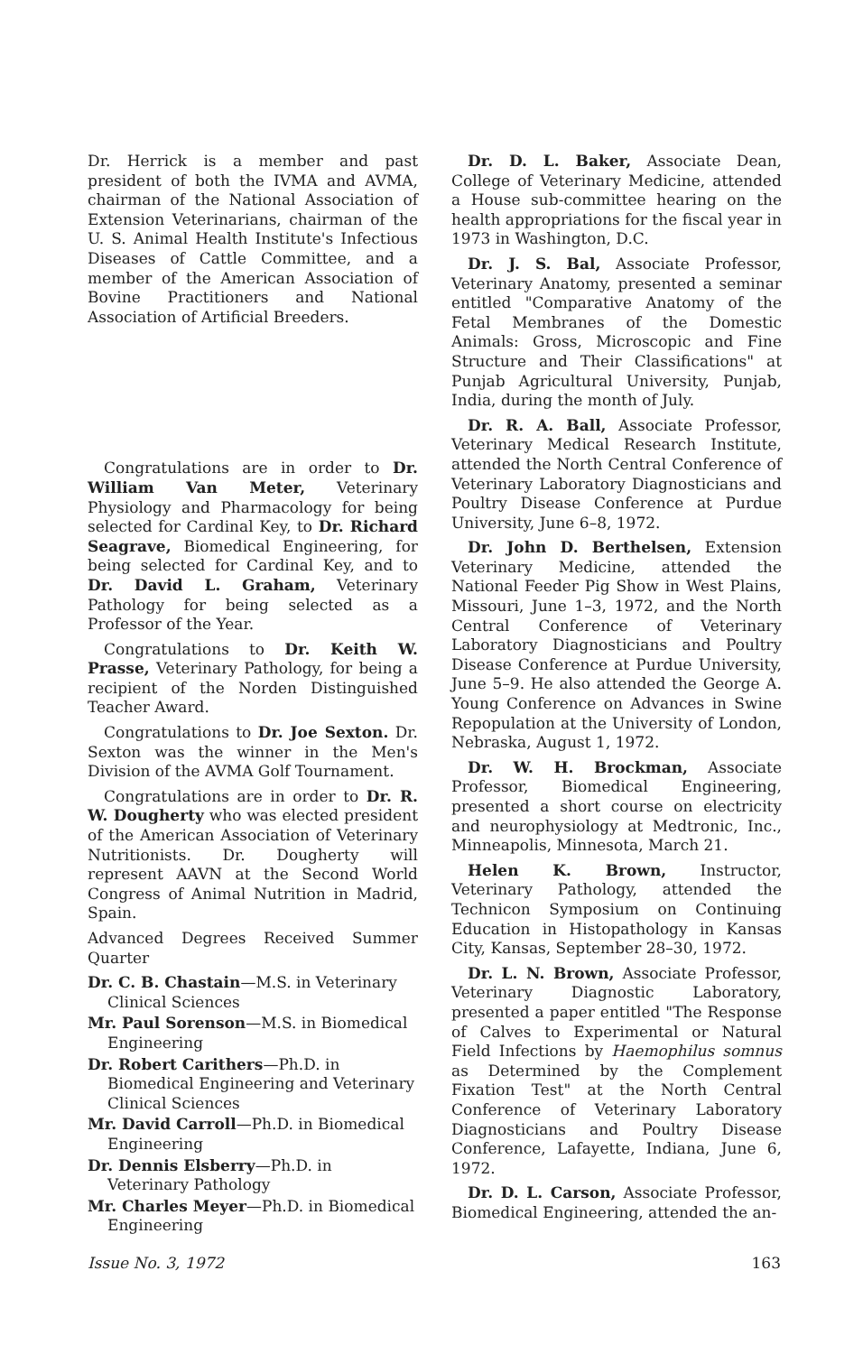Dr. Herrick is a member and past president of both the IVMA and AVMA, chairman of the National Association of Extension Veterinarians, chairman of the U. S. Animal Health Institute's Infectious Diseases of Cattle Committee, and a member of the American Association of Bovine Practitioners and National Association of Artificial Breeders.
Congratulations are in order to Dr. William Van Meter, Veterinary Physiology and Pharmacology for being selected for Cardinal Key, to Dr. Richard Seagrave, Biomedical Engineering, for being selected for Cardinal Key, and to Dr. David L. Graham, Veterinary Pathology for being selected as a Professor of the Year.
Congratulations to Dr. Keith W. Prasse, Veterinary Pathology, for being a recipient of the Norden Distinguished Teacher Award.
Congratulations to Dr. Joe Sexton. Dr. Sexton was the winner in the Men's Division of the AVMA Golf Tournament.
Congratulations are in order to Dr. R. W. Dougherty who was elected president of the American Association of Veterinary Nutritionists. Dr. Dougherty will represent AAVN at the Second World Congress of Animal Nutrition in Madrid, Spain.
Advanced Degrees Received Summer Quarter
Dr. C. B. Chastain—M.S. in Veterinary Clinical Sciences
Mr. Paul Sorenson—M.S. in Biomedical Engineering
Dr. Robert Carithers—Ph.D. in Biomedical Engineering and Veterinary Clinical Sciences
Mr. David Carroll—Ph.D. in Biomedical Engineering
Dr. Dennis Elsberry—Ph.D. in Veterinary Pathology
Mr. Charles Meyer—Ph.D. in Biomedical Engineering
Dr. D. L. Baker, Associate Dean, College of Veterinary Medicine, attended a House sub-committee hearing on the health appropriations for the fiscal year in 1973 in Washington, D.C.
Dr. J. S. Bal, Associate Professor, Veterinary Anatomy, presented a seminar entitled "Comparative Anatomy of the Fetal Membranes of the Domestic Animals: Gross, Microscopic and Fine Structure and Their Classifications" at Punjab Agricultural University, Punjab, India, during the month of July.
Dr. R. A. Ball, Associate Professor, Veterinary Medical Research Institute, attended the North Central Conference of Veterinary Laboratory Diagnosticians and Poultry Disease Conference at Purdue University, June 6–8, 1972.
Dr. John D. Berthelsen, Extension Veterinary Medicine, attended the National Feeder Pig Show in West Plains, Missouri, June 1–3, 1972, and the North Central Conference of Veterinary Laboratory Diagnosticians and Poultry Disease Conference at Purdue University, June 5–9. He also attended the George A. Young Conference on Advances in Swine Repopulation at the University of London, Nebraska, August 1, 1972.
Dr. W. H. Brockman, Associate Professor, Biomedical Engineering, presented a short course on electricity and neurophysiology at Medtronic, Inc., Minneapolis, Minnesota, March 21.
Helen K. Brown, Instructor, Veterinary Pathology, attended the Technicon Symposium on Continuing Education in Histopathology in Kansas City, Kansas, September 28–30, 1972.
Dr. L. N. Brown, Associate Professor, Veterinary Diagnostic Laboratory, presented a paper entitled "The Response of Calves to Experimental or Natural Field Infections by Haemophilus somnus as Determined by the Complement Fixation Test" at the North Central Conference of Veterinary Laboratory Diagnosticians and Poultry Disease Conference, Lafayette, Indiana, June 6, 1972.
Dr. D. L. Carson, Associate Professor, Biomedical Engineering, attended the an-
Issue No. 3, 1972 163